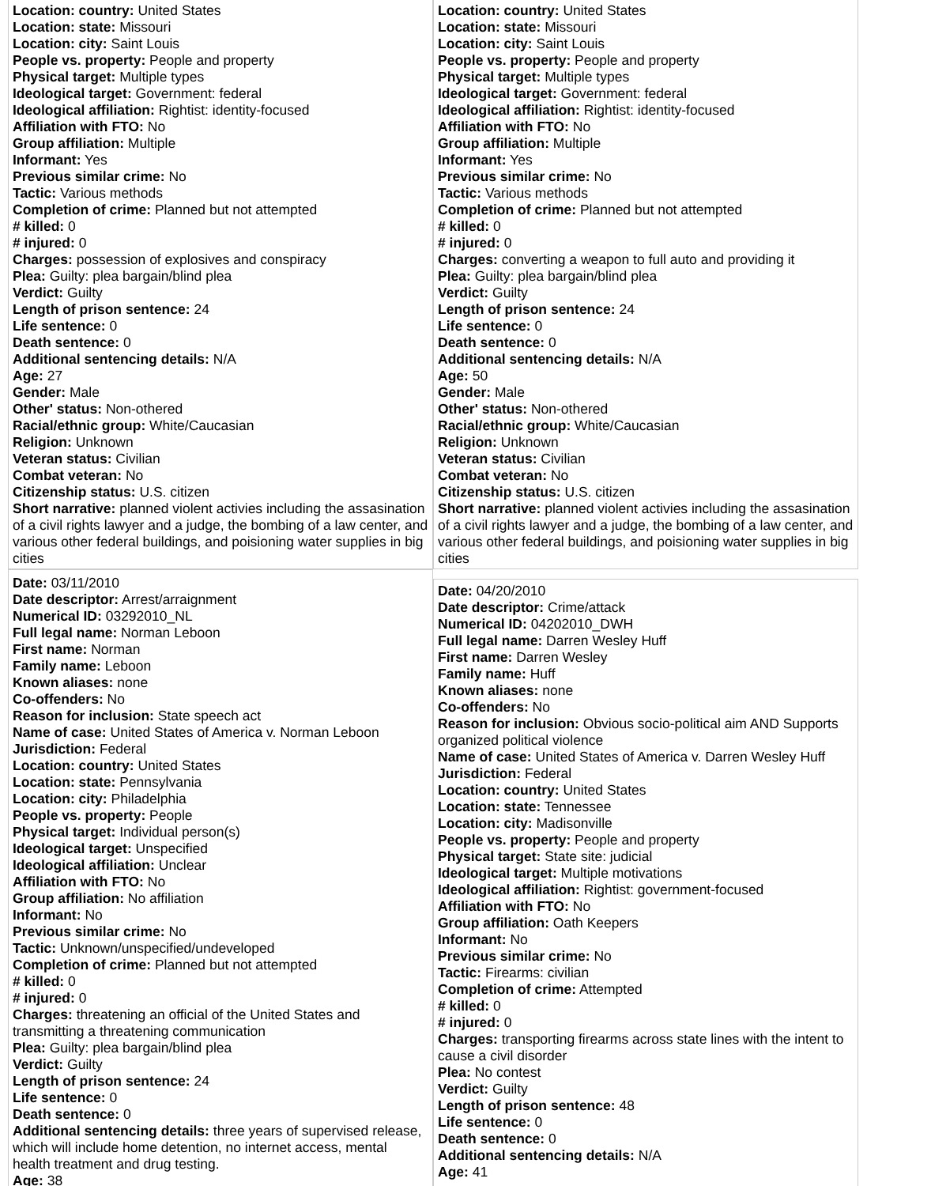Location: country: United States
Location: state: Missouri
Location: city: Saint Louis
People vs. property: People and property
Physical target: Multiple types
Ideological target: Government: federal
Ideological affiliation: Rightist: identity-focused
Affiliation with FTO: No
Group affiliation: Multiple
Informant: Yes
Previous similar crime: No
Tactic: Various methods
Completion of crime: Planned but not attempted
# killed: 0
# injured: 0
Charges: possession of explosives and conspiracy
Plea: Guilty: plea bargain/blind plea
Verdict: Guilty
Length of prison sentence: 24
Life sentence: 0
Death sentence: 0
Additional sentencing details: N/A
Age: 27
Gender: Male
Other' status: Non-othered
Racial/ethnic group: White/Caucasian
Religion: Unknown
Veteran status: Civilian
Combat veteran: No
Citizenship status: U.S. citizen
Short narrative: planned violent activies including the assasination of a civil rights lawyer and a judge, the bombing of a law center, and various other federal buildings, and poisioning water supplies in big cities
Location: country: United States
Location: state: Missouri
Location: city: Saint Louis
People vs. property: People and property
Physical target: Multiple types
Ideological target: Government: federal
Ideological affiliation: Rightist: identity-focused
Affiliation with FTO: No
Group affiliation: Multiple
Informant: Yes
Previous similar crime: No
Tactic: Various methods
Completion of crime: Planned but not attempted
# killed: 0
# injured: 0
Charges: converting a weapon to full auto and providing it
Plea: Guilty: plea bargain/blind plea
Verdict: Guilty
Length of prison sentence: 24
Life sentence: 0
Death sentence: 0
Additional sentencing details: N/A
Age: 50
Gender: Male
Other' status: Non-othered
Racial/ethnic group: White/Caucasian
Religion: Unknown
Veteran status: Civilian
Combat veteran: No
Citizenship status: U.S. citizen
Short narrative: planned violent activies including the assasination of a civil rights lawyer and a judge, the bombing of a law center, and various other federal buildings, and poisioning water supplies in big cities
Date: 03/11/2010
Date descriptor: Arrest/arraignment
Numerical ID: 03292010_NL
Full legal name: Norman Leboon
First name: Norman
Family name: Leboon
Known aliases: none
Co-offenders: No
Reason for inclusion: State speech act
Name of case: United States of America v. Norman Leboon
Jurisdiction: Federal
Location: country: United States
Location: state: Pennsylvania
Location: city: Philadelphia
People vs. property: People
Physical target: Individual person(s)
Ideological target: Unspecified
Ideological affiliation: Unclear
Affiliation with FTO: No
Group affiliation: No affiliation
Informant: No
Previous similar crime: No
Tactic: Unknown/unspecified/undeveloped
Completion of crime: Planned but not attempted
# killed: 0
# injured: 0
Charges: threatening an official of the United States and transmitting a threatening communication
Plea: Guilty: plea bargain/blind plea
Verdict: Guilty
Length of prison sentence: 24
Life sentence: 0
Death sentence: 0
Additional sentencing details: three years of supervised release, which will include home detention, no internet access, mental health treatment and drug testing.
Age: 38
Date: 04/20/2010
Date descriptor: Crime/attack
Numerical ID: 04202010_DWH
Full legal name: Darren Wesley Huff
First name: Darren Wesley
Family name: Huff
Known aliases: none
Co-offenders: No
Reason for inclusion: Obvious socio-political aim AND Supports organized political violence
Name of case: United States of America v. Darren Wesley Huff
Jurisdiction: Federal
Location: country: United States
Location: state: Tennessee
Location: city: Madisonville
People vs. property: People and property
Physical target: State site: judicial
Ideological target: Multiple motivations
Ideological affiliation: Rightist: government-focused
Affiliation with FTO: No
Group affiliation: Oath Keepers
Informant: No
Previous similar crime: No
Tactic: Firearms: civilian
Completion of crime: Attempted
# killed: 0
# injured: 0
Charges: transporting firearms across state lines with the intent to cause a civil disorder
Plea: No contest
Verdict: Guilty
Length of prison sentence: 48
Life sentence: 0
Death sentence: 0
Additional sentencing details: N/A
Age: 41